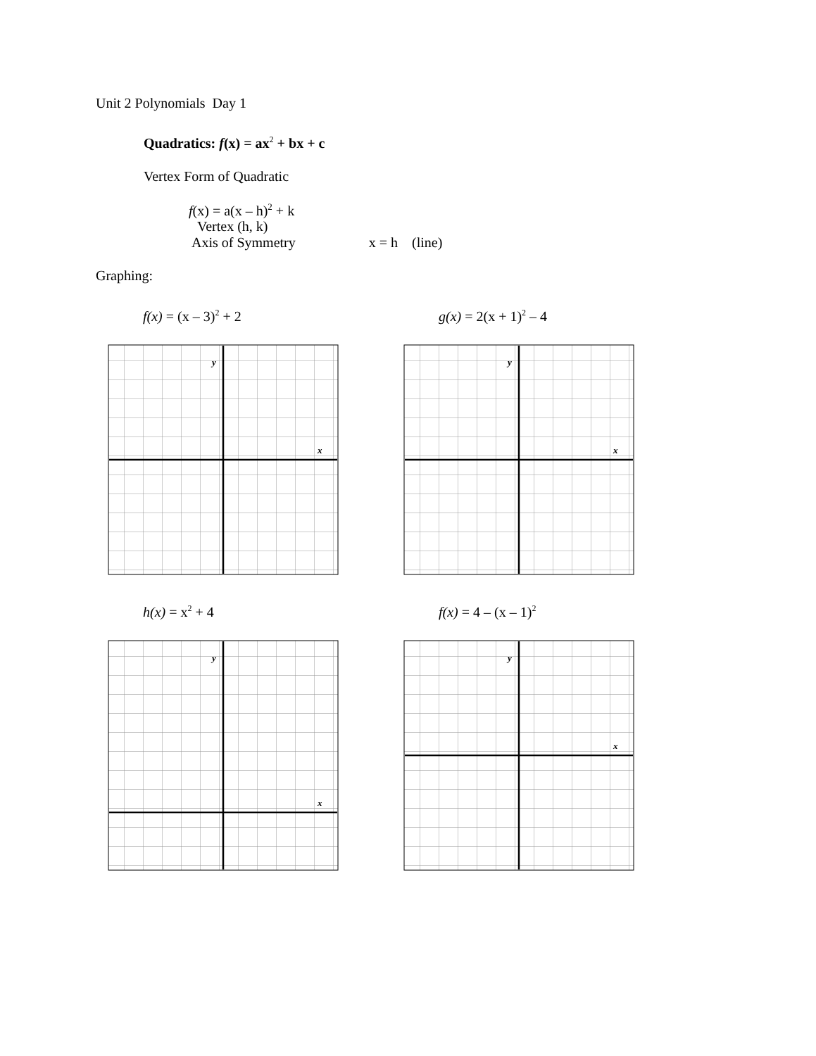Unit 2 Polynomials Day 1
Quadratics: f(x) = ax<sup>2</sup> + bx + c
Vertex Form of Quadratic
f(x) = a(x – h)<sup>2</sup> + k
Vertex (h, k)
Axis of Symmetry x = h (line)
Graphing:
f(x) = (x – 3)<sup>2</sup> + 2
y
x
g(x) = 2(x + 1)<sup>2</sup> – 4
y
x
h(x) = x<sup>2</sup> + 4
y
x
f(x) = 4 – (x – 1)<sup>2</sup>
y
x